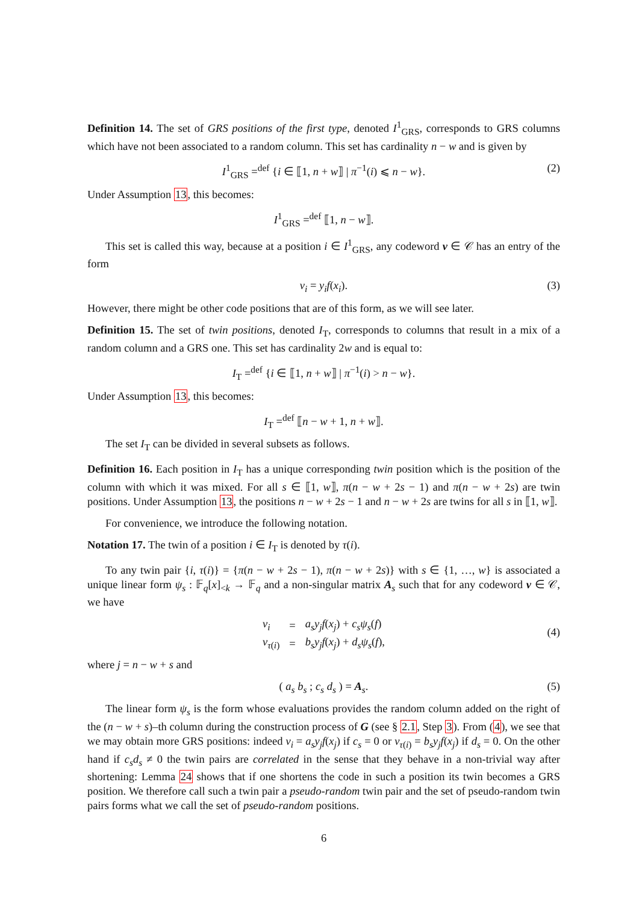Definition 14. The set of GRS positions of the first type, denoted I<sup>1</sup><sub>GRS</sub>, corresponds to GRS columns which have not been associated to a random column. This set has cardinality n − w and is given by
I<sup>1</sup><sub>GRS</sub> =<sup>def</sup> {i ∈ ⟦1, n + w⟧ | π<sup>−1</sup>(i) ⩽ n − w}. (2)
Under Assumption 13, this becomes:
I<sup>1</sup><sub>GRS</sub> =<sup>def</sup> ⟦1, n − w⟧.
This set is called this way, because at a position i ∈ I<sup>1</sup><sub>GRS</sub>, any codeword v ∈ 𝒞 has an entry of the form
v<sub>i</sub> = y<sub>i</sub>f(x<sub>i</sub>). (3)
However, there might be other code positions that are of this form, as we will see later.
Definition 15. The set of twin positions, denoted I<sub>T</sub>, corresponds to columns that result in a mix of a random column and a GRS one. This set has cardinality 2w and is equal to:
I<sub>T</sub> =<sup>def</sup> {i ∈ ⟦1, n + w⟧ | π<sup>−1</sup>(i) > n − w}.
Under Assumption 13, this becomes:
I<sub>T</sub> =<sup>def</sup> ⟦n − w + 1, n + w⟧.
The set I<sub>T</sub> can be divided in several subsets as follows.
Definition 16. Each position in I<sub>T</sub> has a unique corresponding twin position which is the position of the column with which it was mixed. For all s ∈ ⟦1, w⟧, π(n − w + 2s − 1) and π(n − w + 2s) are twin positions. Under Assumption 13, the positions n − w + 2s − 1 and n − w + 2s are twins for all s in ⟦1, w⟧.
For convenience, we introduce the following notation.
Notation 17. The twin of a position i ∈ I<sub>T</sub> is denoted by τ(i).
To any twin pair {i, τ(i)} = {π(n − w + 2s − 1), π(n − w + 2s)} with s ∈ {1, …, w} is associated a unique linear form ψ<sub>s</sub> : 𝔽<sub>q</sub>[x]<sub><k</sub> → 𝔽<sub>q</sub> and a non-singular matrix A<sub>s</sub> such that for any codeword v ∈ 𝒞, we have
| v<sub>i</sub> | = | a<sub>s</sub>y<sub>j</sub>f ( x<sub>j</sub> ) + c<sub>s</sub>ψ<sub>s</sub> ( f ) |
| v<sub>τ(i)</sub> | = | b<sub>s</sub>y<sub>j</sub>f ( x<sub>j</sub> ) + d<sub>s</sub>ψ<sub>s</sub> ( f ), |
(4)
where j = n − w + s and
( a<sub>s</sub> b<sub>s</sub> ; c<sub>s</sub> d<sub>s</sub> ) = A<sub>s</sub>. (5)
The linear form ψ<sub>s</sub> is the form whose evaluations provides the random column added on the right of the (n − w + s)–th column during the construction process of G (see § 2.1, Step 3). From (4), we see that we may obtain more GRS positions: indeed v<sub>i</sub> = a<sub>s</sub>y<sub>j</sub>f(x<sub>j</sub>) if c<sub>s</sub> = 0 or v<sub>τ(i)</sub> = b<sub>s</sub>y<sub>j</sub>f(x<sub>j</sub>) if d<sub>s</sub> = 0. On the other hand if c<sub>s</sub>d<sub>s</sub> ≠ 0 the twin pairs are correlated in the sense that they behave in a non-trivial way after shortening: Lemma 24 shows that if one shortens the code in such a position its twin becomes a GRS position. We therefore call such a twin pair a pseudo-random twin pair and the set of pseudo-random twin pairs forms what we call the set of pseudo-random positions.
6